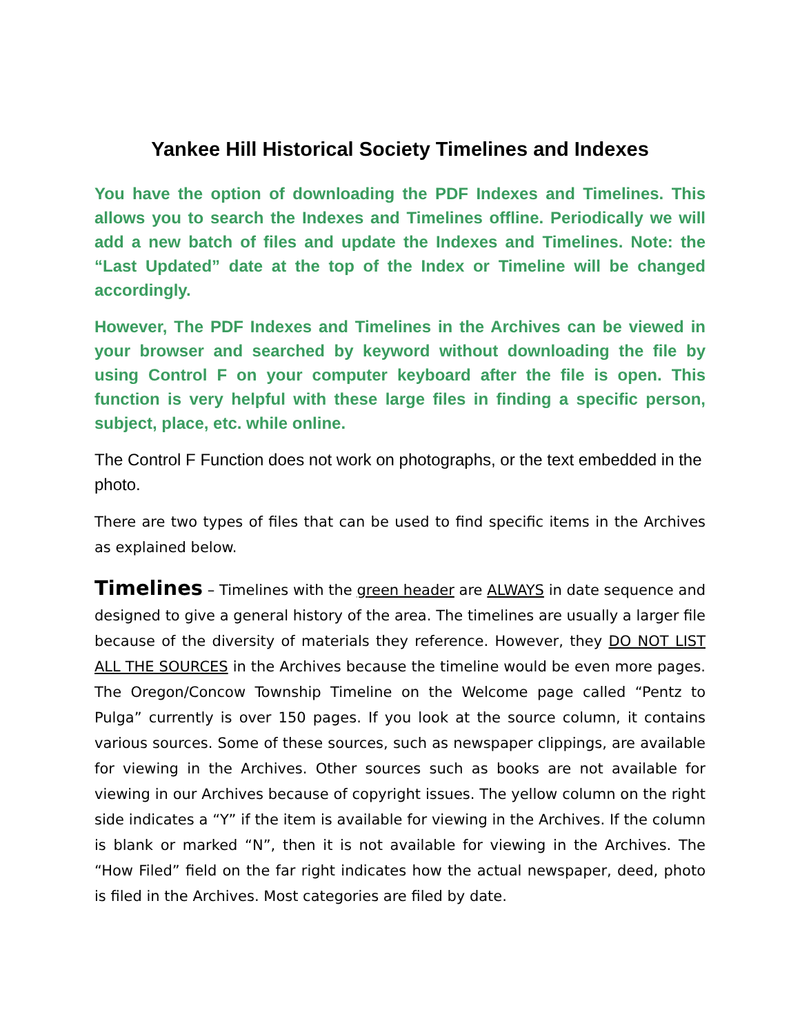Yankee Hill Historical Society Timelines and Indexes
You have the option of downloading the PDF Indexes and Timelines. This allows you to search the Indexes and Timelines offline. Periodically we will add a new batch of files and update the Indexes and Timelines. Note: the “Last Updated” date at the top of the Index or Timeline will be changed accordingly.
However, The PDF Indexes and Timelines in the Archives can be viewed in your browser and searched by keyword without downloading the file by using Control F on your computer keyboard after the file is open. This function is very helpful with these large files in finding a specific person, subject, place, etc. while online.
The Control F Function does not work on photographs, or the text embedded in the photo.
There are two types of files that can be used to find specific items in the Archives as explained below.
Timelines – Timelines with the green header are ALWAYS in date sequence and designed to give a general history of the area. The timelines are usually a larger file because of the diversity of materials they reference. However, they DO NOT LIST ALL THE SOURCES in the Archives because the timeline would be even more pages. The Oregon/Concow Township Timeline on the Welcome page called “Pentz to Pulga” currently is over 150 pages. If you look at the source column, it contains various sources. Some of these sources, such as newspaper clippings, are available for viewing in the Archives. Other sources such as books are not available for viewing in our Archives because of copyright issues. The yellow column on the right side indicates a “Y” if the item is available for viewing in the Archives. If the column is blank or marked “N”, then it is not available for viewing in the Archives. The “How Filed” field on the far right indicates how the actual newspaper, deed, photo is filed in the Archives. Most categories are filed by date.